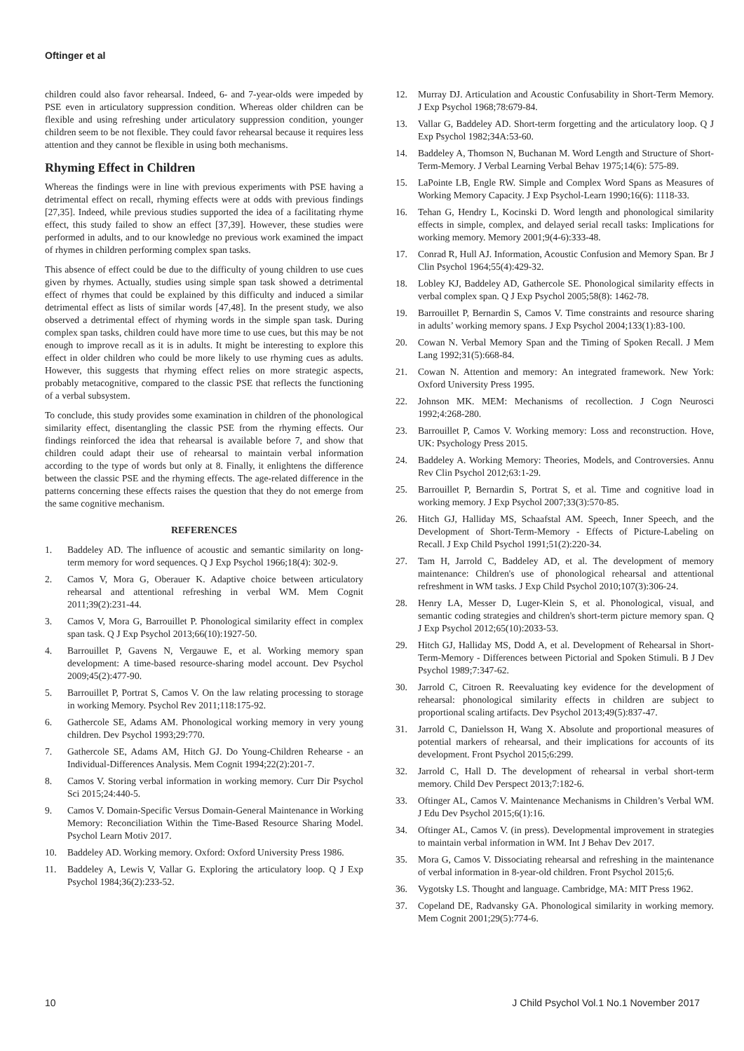Oftinger et al
children could also favor rehearsal. Indeed, 6- and 7-year-olds were impeded by PSE even in articulatory suppression condition. Whereas older children can be flexible and using refreshing under articulatory suppression condition, younger children seem to be not flexible. They could favor rehearsal because it requires less attention and they cannot be flexible in using both mechanisms.
Rhyming Effect in Children
Whereas the findings were in line with previous experiments with PSE having a detrimental effect on recall, rhyming effects were at odds with previous findings [27,35]. Indeed, while previous studies supported the idea of a facilitating rhyme effect, this study failed to show an effect [37,39]. However, these studies were performed in adults, and to our knowledge no previous work examined the impact of rhymes in children performing complex span tasks.
This absence of effect could be due to the difficulty of young children to use cues given by rhymes. Actually, studies using simple span task showed a detrimental effect of rhymes that could be explained by this difficulty and induced a similar detrimental effect as lists of similar words [47,48]. In the present study, we also observed a detrimental effect of rhyming words in the simple span task. During complex span tasks, children could have more time to use cues, but this may be not enough to improve recall as it is in adults. It might be interesting to explore this effect in older children who could be more likely to use rhyming cues as adults. However, this suggests that rhyming effect relies on more strategic aspects, probably metacognitive, compared to the classic PSE that reflects the functioning of a verbal subsystem.
To conclude, this study provides some examination in children of the phonological similarity effect, disentangling the classic PSE from the rhyming effects. Our findings reinforced the idea that rehearsal is available before 7, and show that children could adapt their use of rehearsal to maintain verbal information according to the type of words but only at 8. Finally, it enlightens the difference between the classic PSE and the rhyming effects. The age-related difference in the patterns concerning these effects raises the question that they do not emerge from the same cognitive mechanism.
REFERENCES
1. Baddeley AD. The influence of acoustic and semantic similarity on long-term memory for word sequences. Q J Exp Psychol 1966;18(4): 302-9.
2. Camos V, Mora G, Oberauer K. Adaptive choice between articulatory rehearsal and attentional refreshing in verbal WM. Mem Cognit 2011;39(2):231-44.
3. Camos V, Mora G, Barrouillet P. Phonological similarity effect in complex span task. Q J Exp Psychol 2013;66(10):1927-50.
4. Barrouillet P, Gavens N, Vergauwe E, et al. Working memory span development: A time-based resource-sharing model account. Dev Psychol 2009;45(2):477-90.
5. Barrouillet P, Portrat S, Camos V. On the law relating processing to storage in working Memory. Psychol Rev 2011;118:175-92.
6. Gathercole SE, Adams AM. Phonological working memory in very young children. Dev Psychol 1993;29:770.
7. Gathercole SE, Adams AM, Hitch GJ. Do Young-Children Rehearse - an Individual-Differences Analysis. Mem Cognit 1994;22(2):201-7.
8. Camos V. Storing verbal information in working memory. Curr Dir Psychol Sci 2015;24:440-5.
9. Camos V. Domain-Specific Versus Domain-General Maintenance in Working Memory: Reconciliation Within the Time-Based Resource Sharing Model. Psychol Learn Motiv 2017.
10. Baddeley AD. Working memory. Oxford: Oxford University Press 1986.
11. Baddeley A, Lewis V, Vallar G. Exploring the articulatory loop. Q J Exp Psychol 1984;36(2):233-52.
12. Murray DJ. Articulation and Acoustic Confusability in Short-Term Memory. J Exp Psychol 1968;78:679-84.
13. Vallar G, Baddeley AD. Short-term forgetting and the articulatory loop. Q J Exp Psychol 1982;34A:53-60.
14. Baddeley A, Thomson N, Buchanan M. Word Length and Structure of Short-Term-Memory. J Verbal Learning Verbal Behav 1975;14(6): 575-89.
15. LaPointe LB, Engle RW. Simple and Complex Word Spans as Measures of Working Memory Capacity. J Exp Psychol-Learn 1990;16(6): 1118-33.
16. Tehan G, Hendry L, Kocinski D. Word length and phonological similarity effects in simple, complex, and delayed serial recall tasks: Implications for working memory. Memory 2001;9(4-6):333-48.
17. Conrad R, Hull AJ. Information, Acoustic Confusion and Memory Span. Br J Clin Psychol 1964;55(4):429-32.
18. Lobley KJ, Baddeley AD, Gathercole SE. Phonological similarity effects in verbal complex span. Q J Exp Psychol 2005;58(8): 1462-78.
19. Barrouillet P, Bernardin S, Camos V. Time constraints and resource sharing in adults’ working memory spans. J Exp Psychol 2004;133(1):83-100.
20. Cowan N. Verbal Memory Span and the Timing of Spoken Recall. J Mem Lang 1992;31(5):668-84.
21. Cowan N. Attention and memory: An integrated framework. New York: Oxford University Press 1995.
22. Johnson MK. MEM: Mechanisms of recollection. J Cogn Neurosci 1992;4:268-280.
23. Barrouillet P, Camos V. Working memory: Loss and reconstruction. Hove, UK: Psychology Press 2015.
24. Baddeley A. Working Memory: Theories, Models, and Controversies. Annu Rev Clin Psychol 2012;63:1-29.
25. Barrouillet P, Bernardin S, Portrat S, et al. Time and cognitive load in working memory. J Exp Psychol 2007;33(3):570-85.
26. Hitch GJ, Halliday MS, Schaafstal AM. Speech, Inner Speech, and the Development of Short-Term-Memory - Effects of Picture-Labeling on Recall. J Exp Child Psychol 1991;51(2):220-34.
27. Tam H, Jarrold C, Baddeley AD, et al. The development of memory maintenance: Children's use of phonological rehearsal and attentional refreshment in WM tasks. J Exp Child Psychol 2010;107(3):306-24.
28. Henry LA, Messer D, Luger-Klein S, et al. Phonological, visual, and semantic coding strategies and children's short-term picture memory span. Q J Exp Psychol 2012;65(10):2033-53.
29. Hitch GJ, Halliday MS, Dodd A, et al. Development of Rehearsal in Short-Term-Memory - Differences between Pictorial and Spoken Stimuli. B J Dev Psychol 1989;7:347-62.
30. Jarrold C, Citroen R. Reevaluating key evidence for the development of rehearsal: phonological similarity effects in children are subject to proportional scaling artifacts. Dev Psychol 2013;49(5):837-47.
31. Jarrold C, Danielsson H, Wang X. Absolute and proportional measures of potential markers of rehearsal, and their implications for accounts of its development. Front Psychol 2015;6:299.
32. Jarrold C, Hall D. The development of rehearsal in verbal short-term memory. Child Dev Perspect 2013;7:182-6.
33. Oftinger AL, Camos V. Maintenance Mechanisms in Children’s Verbal WM. J Edu Dev Psychol 2015;6(1):16.
34. Oftinger AL, Camos V. (in press). Developmental improvement in strategies to maintain verbal information in WM. Int J Behav Dev 2017.
35. Mora G, Camos V. Dissociating rehearsal and refreshing in the maintenance of verbal information in 8-year-old children. Front Psychol 2015;6.
36. Vygotsky LS. Thought and language. Cambridge, MA: MIT Press 1962.
37. Copeland DE, Radvansky GA. Phonological similarity in working memory. Mem Cognit 2001;29(5):774-6.
10 J Child Psychol Vol.1 No.1 November 2017